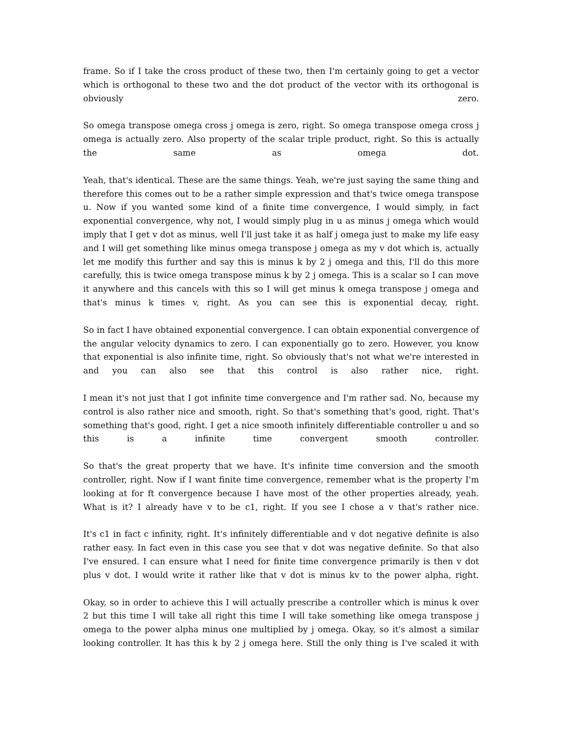frame. So if I take the cross product of these two, then I'm certainly going to get a vector which is orthogonal to these two and the dot product of the vector with its orthogonal is obviously zero.
So omega transpose omega cross j omega is zero, right. So omega transpose omega cross j omega is actually zero. Also property of the scalar triple product, right. So this is actually the same as omega dot.
Yeah, that's identical. These are the same things. Yeah, we're just saying the same thing and therefore this comes out to be a rather simple expression and that's twice omega transpose u. Now if you wanted some kind of a finite time convergence, I would simply, in fact exponential convergence, why not, I would simply plug in u as minus j omega which would imply that I get v dot as minus, well I'll just take it as half j omega just to make my life easy and I will get something like minus omega transpose j omega as my v dot which is, actually let me modify this further and say this is minus k by 2 j omega and this, I'll do this more carefully, this is twice omega transpose minus k by 2 j omega. This is a scalar so I can move it anywhere and this cancels with this so I will get minus k omega transpose j omega and that's minus k times v, right. As you can see this is exponential decay, right.
So in fact I have obtained exponential convergence. I can obtain exponential convergence of the angular velocity dynamics to zero. I can exponentially go to zero. However, you know that exponential is also infinite time, right. So obviously that's not what we're interested in and you can also see that this control is also rather nice, right.
I mean it's not just that I got infinite time convergence and I'm rather sad. No, because my control is also rather nice and smooth, right. So that's something that's good, right. That's something that's good, right. I get a nice smooth infinitely differentiable controller u and so this is a infinite time convergent smooth controller.
So that's the great property that we have. It's infinite time conversion and the smooth controller, right. Now if I want finite time convergence, remember what is the property I'm looking at for ft convergence because I have most of the other properties already, yeah. What is it? I already have v to be c1, right. If you see I chose a v that's rather nice.
It's c1 in fact c infinity, right. It's infinitely differentiable and v dot negative definite is also rather easy. In fact even in this case you see that v dot was negative definite. So that also I've ensured. I can ensure what I need for finite time convergence primarily is then v dot plus v dot. I would write it rather like that v dot is minus kv to the power alpha, right.
Okay, so in order to achieve this I will actually prescribe a controller which is minus k over 2 but this time I will take all right this time I will take something like omega transpose j omega to the power alpha minus one multiplied by j omega. Okay, so it's almost a similar looking controller. It has this k by 2 j omega here. Still the only thing is I've scaled it with